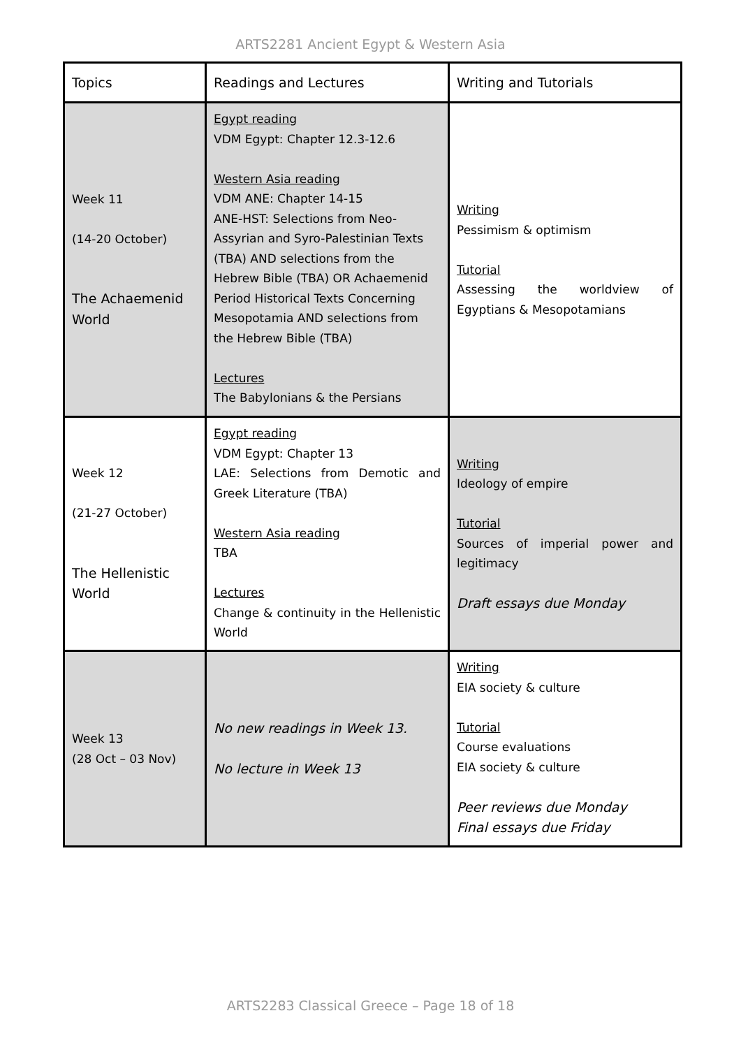ARTS2281 Ancient Egypt & Western Asia
| Topics | Readings and Lectures | Writing and Tutorials |
| --- | --- | --- |
| Week 11 (14-20 October) The Achaemenid World | Egypt reading VDM Egypt: Chapter 12.3-12.6 Western Asia reading VDM ANE: Chapter 14-15 ANE-HST: Selections from Neo-Assyrian and Syro-Palestinian Texts (TBA) AND selections from the Hebrew Bible (TBA) OR Achaemenid Period Historical Texts Concerning Mesopotamia AND selections from the Hebrew Bible (TBA) Lectures The Babylonians & the Persians | Writing Pessimism & optimism Tutorial Assessing the worldview of Egyptians & Mesopotamians |
| Week 12 (21-27 October) The Hellenistic World | Egypt reading VDM Egypt: Chapter 13 LAE: Selections from Demotic and Greek Literature (TBA) Western Asia reading TBA Lectures Change & continuity in the Hellenistic World | Writing Ideology of empire Tutorial Sources of imperial power and legitimacy Draft essays due Monday |
| Week 13 (28 Oct – 03 Nov) | No new readings in Week 13. No lecture in Week 13 | Writing EIA society & culture Tutorial Course evaluations EIA society & culture Peer reviews due Monday Final essays due Friday |
ARTS2283 Classical Greece – Page 18 of 18